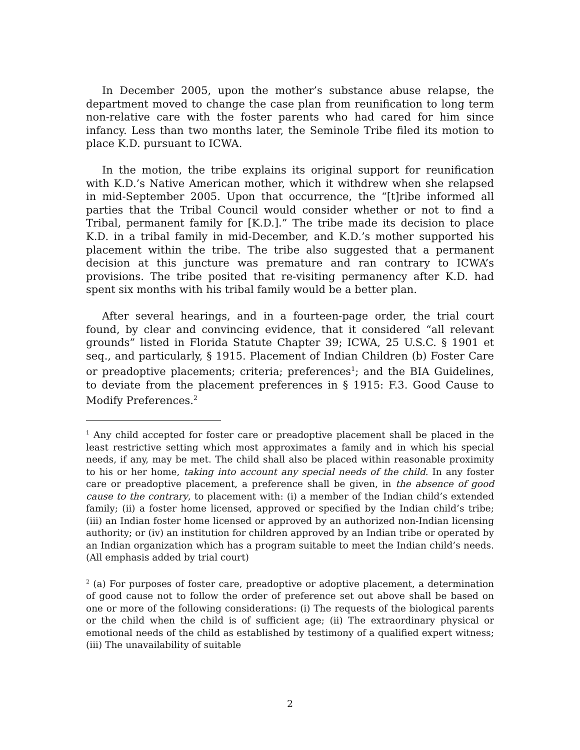In December 2005, upon the mother’s substance abuse relapse, the department moved to change the case plan from reunification to long term non-relative care with the foster parents who had cared for him since infancy. Less than two months later, the Seminole Tribe filed its motion to place K.D. pursuant to ICWA.
In the motion, the tribe explains its original support for reunification with K.D.’s Native American mother, which it withdrew when she relapsed in mid-September 2005. Upon that occurrence, the “[t]ribe informed all parties that the Tribal Council would consider whether or not to find a Tribal, permanent family for [K.D.].” The tribe made its decision to place K.D. in a tribal family in mid-December, and K.D.’s mother supported his placement within the tribe. The tribe also suggested that a permanent decision at this juncture was premature and ran contrary to ICWA’s provisions. The tribe posited that re-visiting permanency after K.D. had spent six months with his tribal family would be a better plan.
After several hearings, and in a fourteen-page order, the trial court found, by clear and convincing evidence, that it considered “all relevant grounds” listed in Florida Statute Chapter 39; ICWA, 25 U.S.C. § 1901 et seq., and particularly, § 1915. Placement of Indian Children (b) Foster Care or preadoptive placements; criteria; preferences<sup>1</sup>; and the BIA Guidelines, to deviate from the placement preferences in § 1915: F.3. Good Cause to Modify Preferences.<sup>2</sup>
<sup>1</sup> Any child accepted for foster care or preadoptive placement shall be placed in the least restrictive setting which most approximates a family and in which his special needs, if any, may be met. The child shall also be placed within reasonable proximity to his or her home, taking into account any special needs of the child. In any foster care or preadoptive placement, a preference shall be given, in the absence of good cause to the contrary, to placement with: (i) a member of the Indian child’s extended family; (ii) a foster home licensed, approved or specified by the Indian child’s tribe; (iii) an Indian foster home licensed or approved by an authorized non-Indian licensing authority; or (iv) an institution for children approved by an Indian tribe or operated by an Indian organization which has a program suitable to meet the Indian child’s needs. (All emphasis added by trial court)
<sup>2</sup> (a) For purposes of foster care, preadoptive or adoptive placement, a determination of good cause not to follow the order of preference set out above shall be based on one or more of the following considerations: (i) The requests of the biological parents or the child when the child is of sufficient age; (ii) The extraordinary physical or emotional needs of the child as established by testimony of a qualified expert witness; (iii) The unavailability of suitable
2